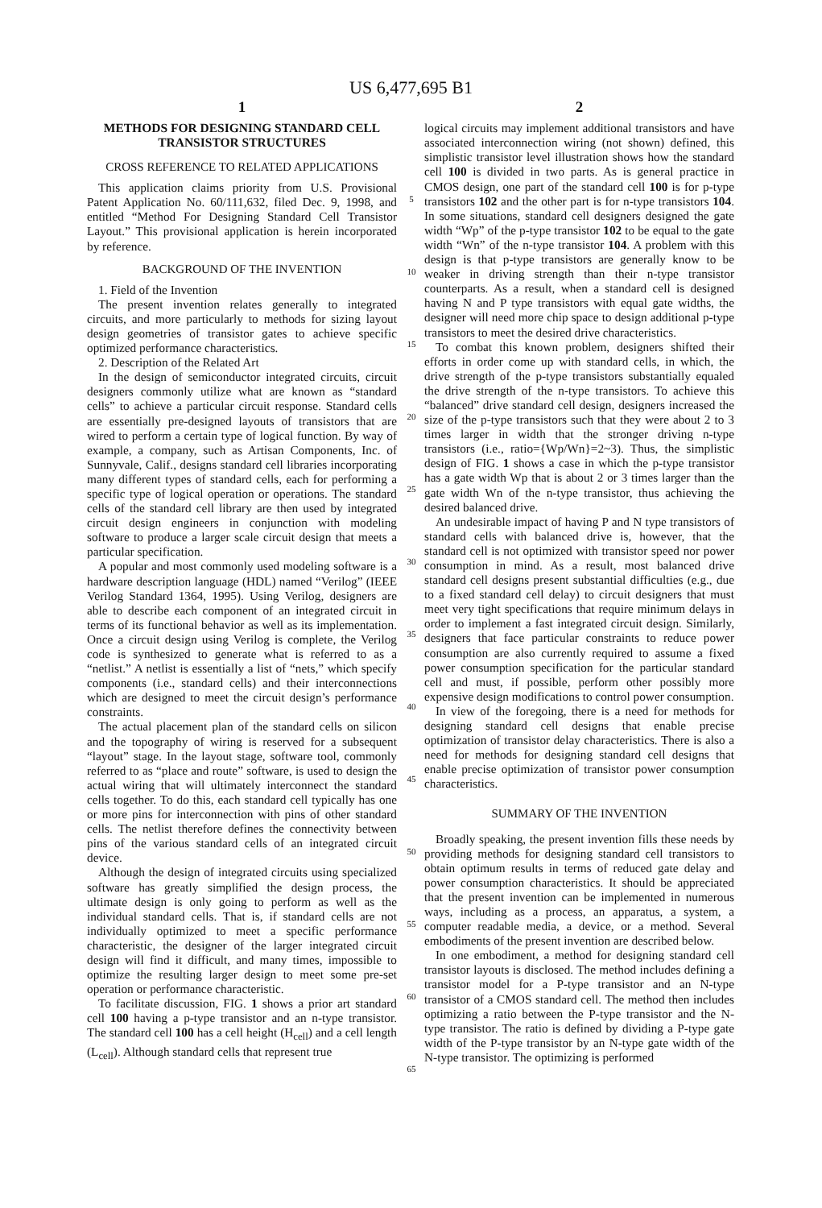US 6,477,695 B1
1
METHODS FOR DESIGNING STANDARD CELL TRANSISTOR STRUCTURES
CROSS REFERENCE TO RELATED APPLICATIONS
This application claims priority from U.S. Provisional Patent Application No. 60/111,632, filed Dec. 9, 1998, and entitled “Method For Designing Standard Cell Transistor Layout.” This provisional application is herein incorporated by reference.
BACKGROUND OF THE INVENTION
1. Field of the Invention
The present invention relates generally to integrated circuits, and more particularly to methods for sizing layout design geometries of transistor gates to achieve specific optimized performance characteristics.
2. Description of the Related Art
In the design of semiconductor integrated circuits, circuit designers commonly utilize what are known as “standard cells” to achieve a particular circuit response. Standard cells are essentially pre-designed layouts of transistors that are wired to perform a certain type of logical function. By way of example, a company, such as Artisan Components, Inc. of Sunnyvale, Calif., designs standard cell libraries incorporating many different types of standard cells, each for performing a specific type of logical operation or operations. The standard cells of the standard cell library are then used by integrated circuit design engineers in conjunction with modeling software to produce a larger scale circuit design that meets a particular specification.
A popular and most commonly used modeling software is a hardware description language (HDL) named “Verilog” (IEEE Verilog Standard 1364, 1995). Using Verilog, designers are able to describe each component of an integrated circuit in terms of its functional behavior as well as its implementation. Once a circuit design using Verilog is complete, the Verilog code is synthesized to generate what is referred to as a “netlist.” A netlist is essentially a list of “nets,” which specify components (i.e., standard cells) and their interconnections which are designed to meet the circuit design’s performance constraints.
The actual placement plan of the standard cells on silicon and the topography of wiring is reserved for a subsequent “layout” stage. In the layout stage, software tool, commonly referred to as “place and route” software, is used to design the actual wiring that will ultimately interconnect the standard cells together. To do this, each standard cell typically has one or more pins for interconnection with pins of other standard cells. The netlist therefore defines the connectivity between pins of the various standard cells of an integrated circuit device.
Although the design of integrated circuits using specialized software has greatly simplified the design process, the ultimate design is only going to perform as well as the individual standard cells. That is, if standard cells are not individually optimized to meet a specific performance characteristic, the designer of the larger integrated circuit design will find it difficult, and many times, impossible to optimize the resulting larger design to meet some pre-set operation or performance characteristic.
To facilitate discussion, FIG. 1 shows a prior art standard cell 100 having a p-type transistor and an n-type transistor. The standard cell 100 has a cell height (H<sub>cell</sub>) and a cell length (L<sub>cell</sub>). Although standard cells that represent true
2
logical circuits may implement additional transistors and have associated interconnection wiring (not shown) defined, this simplistic transistor level illustration shows how the standard cell 100 is divided in two parts. As is general practice in CMOS design, one part of the standard cell 100 is for p-type transistors 102 and the other part is for n-type transistors 104. In some situations, standard cell designers designed the gate width “Wp” of the p-type transistor 102 to be equal to the gate width “Wn” of the n-type transistor 104. A problem with this design is that p-type transistors are generally know to be weaker in driving strength than their n-type transistor counterparts. As a result, when a standard cell is designed having N and P type transistors with equal gate widths, the designer will need more chip space to design additional p-type transistors to meet the desired drive characteristics.
To combat this known problem, designers shifted their efforts in order come up with standard cells, in which, the drive strength of the p-type transistors substantially equaled the drive strength of the n-type transistors. To achieve this “balanced” drive standard cell design, designers increased the size of the p-type transistors such that they were about 2 to 3 times larger in width that the stronger driving n-type transistors (i.e., ratio={Wp/Wn}=2~3). Thus, the simplistic design of FIG. 1 shows a case in which the p-type transistor has a gate width Wp that is about 2 or 3 times larger than the gate width Wn of the n-type transistor, thus achieving the desired balanced drive.
An undesirable impact of having P and N type transistors of standard cells with balanced drive is, however, that the standard cell is not optimized with transistor speed nor power consumption in mind. As a result, most balanced drive standard cell designs present substantial difficulties (e.g., due to a fixed standard cell delay) to circuit designers that must meet very tight specifications that require minimum delays in order to implement a fast integrated circuit design. Similarly, designers that face particular constraints to reduce power consumption are also currently required to assume a fixed power consumption specification for the particular standard cell and must, if possible, perform other possibly more expensive design modifications to control power consumption.
In view of the foregoing, there is a need for methods for designing standard cell designs that enable precise optimization of transistor delay characteristics. There is also a need for methods for designing standard cell designs that enable precise optimization of transistor power consumption characteristics.
SUMMARY OF THE INVENTION
Broadly speaking, the present invention fills these needs by providing methods for designing standard cell transistors to obtain optimum results in terms of reduced gate delay and power consumption characteristics. It should be appreciated that the present invention can be implemented in numerous ways, including as a process, an apparatus, a system, a computer readable media, a device, or a method. Several embodiments of the present invention are described below.
In one embodiment, a method for designing standard cell transistor layouts is disclosed. The method includes defining a transistor model for a P-type transistor and an N-type transistor of a CMOS standard cell. The method then includes optimizing a ratio between the P-type transistor and the N-type transistor. The ratio is defined by dividing a P-type gate width of the P-type transistor by an N-type gate width of the N-type transistor. The optimizing is performed
5
10
15
20
25
30
35
40
45
50
55
60
65